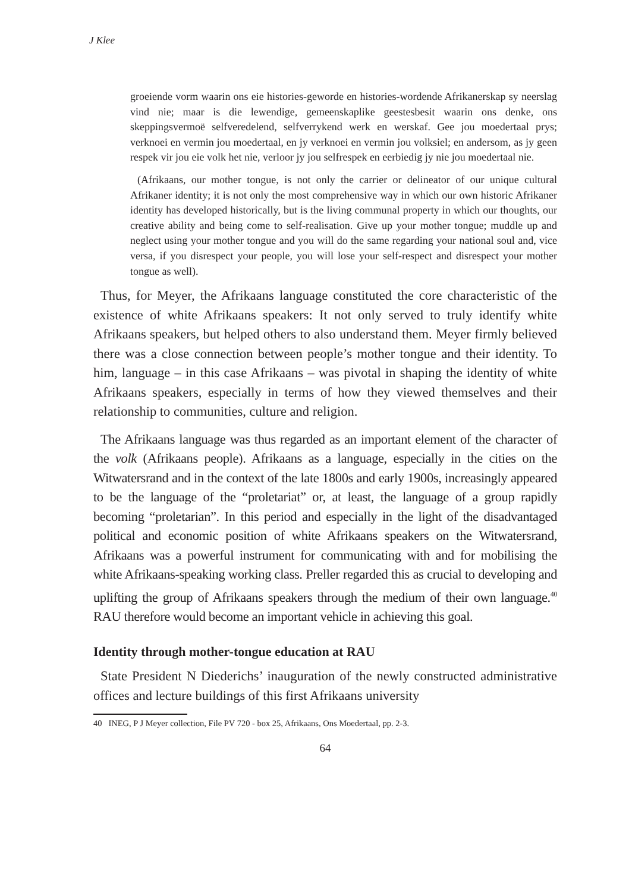J Klee
groeiende vorm waarin ons eie histories-geworde en histories-wordende Afrikanerskap sy neerslag vind nie; maar is die lewendige, gemeenskaplike geestesbesit waarin ons denke, ons skeppingsvermoë selfveredelend, selfverrykend werk en werskaf. Gee jou moedertaal prys; verknoei en vermin jou moedertaal, en jy verknoei en vermin jou volksiel; en andersom, as jy geen respek vir jou eie volk het nie, verloor jy jou selfrespek en eerbiedig jy nie jou moedertaal nie.
(Afrikaans, our mother tongue, is not only the carrier or delineator of our unique cultural Afrikaner identity; it is not only the most comprehensive way in which our own historic Afrikaner identity has developed historically, but is the living communal property in which our thoughts, our creative ability and being come to self-realisation. Give up your mother tongue; muddle up and neglect using your mother tongue and you will do the same regarding your national soul and, vice versa, if you disrespect your people, you will lose your self-respect and disrespect your mother tongue as well).
Thus, for Meyer, the Afrikaans language constituted the core characteristic of the existence of white Afrikaans speakers: It not only served to truly identify white Afrikaans speakers, but helped others to also understand them. Meyer firmly believed there was a close connection between people’s mother tongue and their identity. To him, language – in this case Afrikaans – was pivotal in shaping the identity of white Afrikaans speakers, especially in terms of how they viewed themselves and their relationship to communities, culture and religion.
The Afrikaans language was thus regarded as an important element of the character of the volk (Afrikaans people). Afrikaans as a language, especially in the cities on the Witwatersrand and in the context of the late 1800s and early 1900s, increasingly appeared to be the language of the “proletariat” or, at least, the language of a group rapidly becoming “proletarian”. In this period and especially in the light of the disadvantaged political and economic position of white Afrikaans speakers on the Witwatersrand, Afrikaans was a powerful instrument for communicating with and for mobilising the white Afrikaans-speaking working class. Preller regarded this as crucial to developing and uplifting the group of Afrikaans speakers through the medium of their own language.<sup>40</sup> RAU therefore would become an important vehicle in achieving this goal.
Identity through mother-tongue education at RAU
State President N Diederichs’ inauguration of the newly constructed administrative offices and lecture buildings of this first Afrikaans university
40 INEG, P J Meyer collection, File PV 720 - box 25, Afrikaans, Ons Moedertaal, pp. 2-3.
64